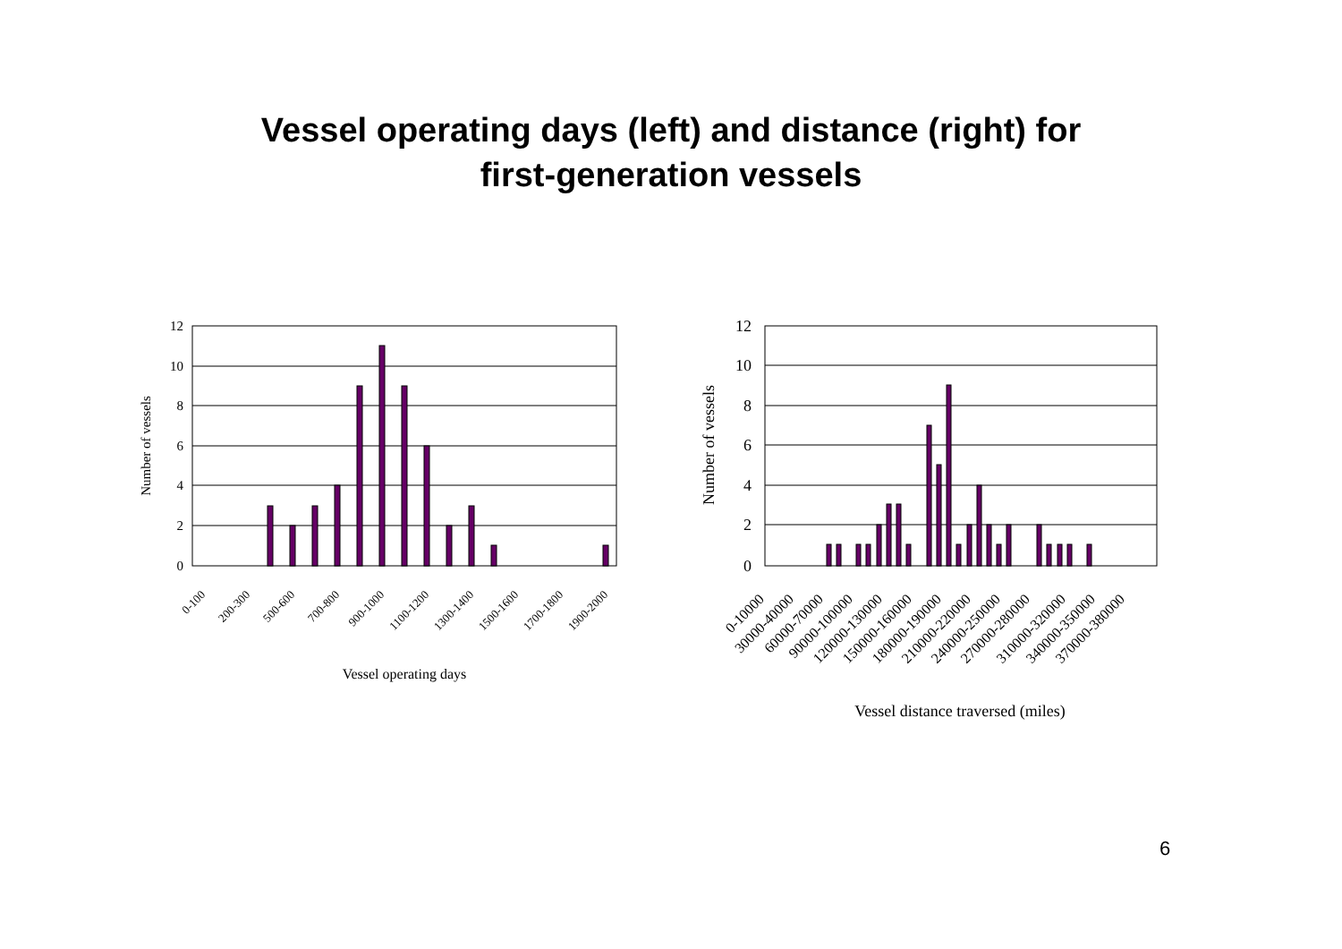Vessel operating days (left) and distance (right) for
first-generation vessels
12
10
8
6
4
2
0
12
10
8
6
4
2
0
Number of vessels
Number of vessels
0-100
200-300
500-600
700-800
900-1000
1100-1200
1300-1400
1500-1600
1700-1800
1900-2000
0-10000
30000-40000
60000-70000
90000-100000
120000-130000
150000-160000
180000-190000
210000-220000
240000-250000
270000-280000
310000-320000
340000-350000
370000-380000
Vessel operating days
Vessel distance traversed (miles)
6